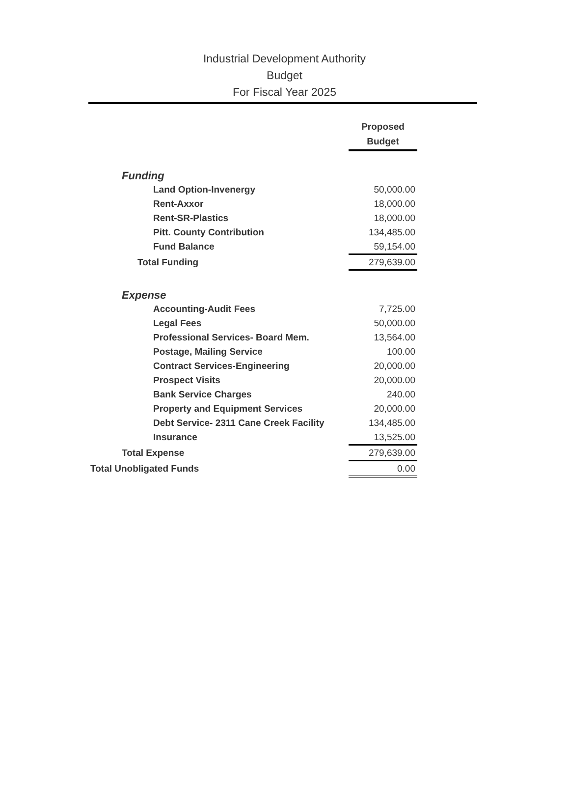Industrial Development Authority
Budget
For Fiscal Year 2025
| | Proposed Budget |
| Funding | |
| Land Option-Invenergy | 50,000.00 |
| Rent-Axxor | 18,000.00 |
| Rent-SR-Plastics | 18,000.00 |
| Pitt. County Contribution | 134,485.00 |
| Fund Balance | 59,154.00 |
| Total Funding | 279,639.00 |
| Expense | |
| Accounting-Audit Fees | 7,725.00 |
| Legal Fees | 50,000.00 |
| Professional Services- Board Mem. | 13,564.00 |
| Postage, Mailing Service | 100.00 |
| Contract Services-Engineering | 20,000.00 |
| Prospect Visits | 20,000.00 |
| Bank Service Charges | 240.00 |
| Property and Equipment Services | 20,000.00 |
| Debt Service- 2311 Cane Creek Facility | 134,485.00 |
| Insurance | 13,525.00 |
| Total Expense | 279,639.00 |
| Total Unobligated Funds | 0.00 |